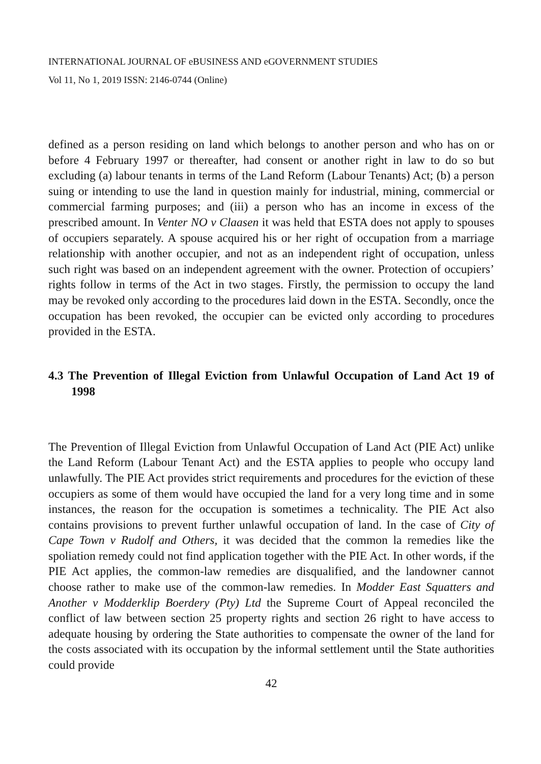INTERNATIONAL JOURNAL OF eBUSINESS AND eGOVERNMENT STUDIES
Vol 11, No 1, 2019 ISSN: 2146-0744 (Online)
defined as a person residing on land which belongs to another person and who has on or before 4 February 1997 or thereafter, had consent or another right in law to do so but excluding (a) labour tenants in terms of the Land Reform (Labour Tenants) Act; (b) a person suing or intending to use the land in question mainly for industrial, mining, commercial or commercial farming purposes; and (iii) a person who has an income in excess of the prescribed amount. In Venter NO v Claasen it was held that ESTA does not apply to spouses of occupiers separately. A spouse acquired his or her right of occupation from a marriage relationship with another occupier, and not as an independent right of occupation, unless such right was based on an independent agreement with the owner. Protection of occupiers’ rights follow in terms of the Act in two stages. Firstly, the permission to occupy the land may be revoked only according to the procedures laid down in the ESTA. Secondly, once the occupation has been revoked, the occupier can be evicted only according to procedures provided in the ESTA.
4.3 The Prevention of Illegal Eviction from Unlawful Occupation of Land Act 19 of 1998
The Prevention of Illegal Eviction from Unlawful Occupation of Land Act (PIE Act) unlike the Land Reform (Labour Tenant Act) and the ESTA applies to people who occupy land unlawfully. The PIE Act provides strict requirements and procedures for the eviction of these occupiers as some of them would have occupied the land for a very long time and in some instances, the reason for the occupation is sometimes a technicality. The PIE Act also contains provisions to prevent further unlawful occupation of land. In the case of City of Cape Town v Rudolf and Others, it was decided that the common la remedies like the spoliation remedy could not find application together with the PIE Act. In other words, if the PIE Act applies, the common-law remedies are disqualified, and the landowner cannot choose rather to make use of the common-law remedies. In Modder East Squatters and Another v Modderklip Boerdery (Pty) Ltd the Supreme Court of Appeal reconciled the conflict of law between section 25 property rights and section 26 right to have access to adequate housing by ordering the State authorities to compensate the owner of the land for the costs associated with its occupation by the informal settlement until the State authorities could provide
42